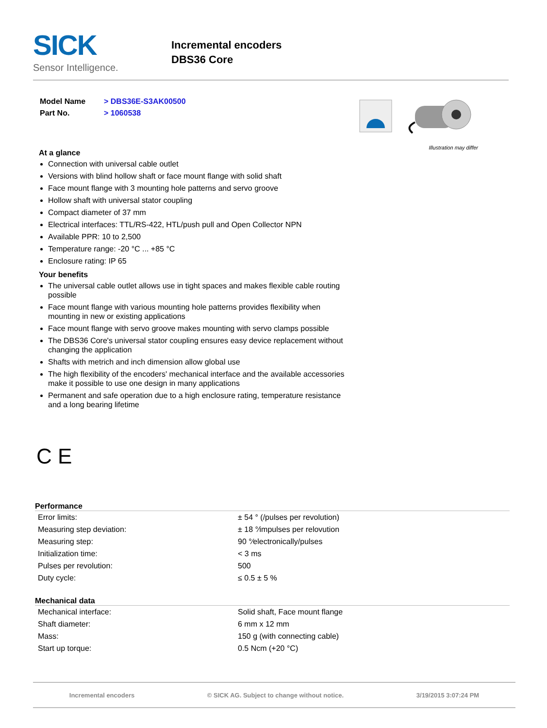SICK
Sensor Intelligence.
Incremental encoders
DBS36 Core
| Model Name | > DBS36E-S3AK00500 |
| Part No. | > 1060538 |
At a glance
Connection with universal cable outlet
Versions with blind hollow shaft or face mount flange with solid shaft
Face mount flange with 3 mounting hole patterns and servo groove
Hollow shaft with universal stator coupling
Compact diameter of 37 mm
Electrical interfaces: TTL/RS-422, HTL/push pull and Open Collector NPN
Available PPR: 10 to 2,500
Temperature range: -20 °C ... +85 °C
Enclosure rating: IP 65
Your benefits
The universal cable outlet allows use in tight spaces and makes flexible cable routing possible
Face mount flange with various mounting hole patterns provides flexibility when mounting in new or existing applications
Face mount flange with servo groove makes mounting with servo clamps possible
The DBS36 Core's universal stator coupling ensures easy device replacement without changing the application
Shafts with metrich and inch dimension allow global use
The high flexibility of the encoders' mechanical interface and the available accessories make it possible to use one design in many applications
Permanent and safe operation due to a high enclosure rating, temperature resistance and a long bearing lifetime
Illustration may differ
C E
Performance
| Error limits: | ± 54 ° (/pulses per revolution) |
| Measuring step deviation: | ± 18 °⁄impulses per relovution |
| Measuring step: | 90 °⁄electronically/pulses |
| Initialization time: | < 3 ms |
| Pulses per revolution: | 500 |
| Duty cycle: | ≤ 0.5 ± 5 % |
Mechanical data
| Mechanical interface: | Solid shaft, Face mount flange |
| Shaft diameter: | 6 mm x 12 mm |
| Mass: | 150 g (with connecting cable) |
| Start up torque: | 0.5 Ncm (+20 °C) |
Incremental encoders © SICK AG. Subject to change without notice. 3/19/2015 3:07:24 PM